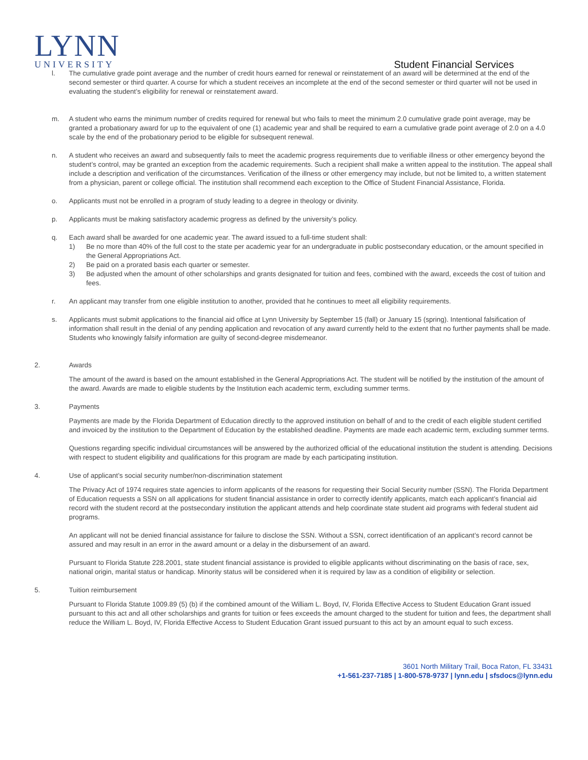LYNN
UNIVERSITY
Student Financial Services
l. The cumulative grade point average and the number of credit hours earned for renewal or reinstatement of an award will be determined at the end of the second semester or third quarter. A course for which a student receives an incomplete at the end of the second semester or third quarter will not be used in evaluating the student’s eligibility for renewal or reinstatement award.
m. A student who earns the minimum number of credits required for renewal but who fails to meet the minimum 2.0 cumulative grade point average, may be granted a probationary award for up to the equivalent of one (1) academic year and shall be required to earn a cumulative grade point average of 2.0 on a 4.0 scale by the end of the probationary period to be eligible for subsequent renewal.
n. A student who receives an award and subsequently fails to meet the academic progress requirements due to verifiable illness or other emergency beyond the student’s control, may be granted an exception from the academic requirements. Such a recipient shall make a written appeal to the institution. The appeal shall include a description and verification of the circumstances. Verification of the illness or other emergency may include, but not be limited to, a written statement from a physician, parent or college official. The institution shall recommend each exception to the Office of Student Financial Assistance, Florida.
o. Applicants must not be enrolled in a program of study leading to a degree in theology or divinity.
p. Applicants must be making satisfactory academic progress as defined by the university’s policy.
q. Each award shall be awarded for one academic year. The award issued to a full-time student shall:
1) Be no more than 40% of the full cost to the state per academic year for an undergraduate in public postsecondary education, or the amount specified in the General Appropriations Act.
2) Be paid on a prorated basis each quarter or semester.
3) Be adjusted when the amount of other scholarships and grants designated for tuition and fees, combined with the award, exceeds the cost of tuition and fees.
r. An applicant may transfer from one eligible institution to another, provided that he continues to meet all eligibility requirements.
s. Applicants must submit applications to the financial aid office at Lynn University by September 15 (fall) or January 15 (spring). Intentional falsification of information shall result in the denial of any pending application and revocation of any award currently held to the extent that no further payments shall be made. Students who knowingly falsify information are guilty of second-degree misdemeanor.
2. Awards
The amount of the award is based on the amount established in the General Appropriations Act. The student will be notified by the institution of the amount of the award. Awards are made to eligible students by the Institution each academic term, excluding summer terms.
3. Payments
Payments are made by the Florida Department of Education directly to the approved institution on behalf of and to the credit of each eligible student certified and invoiced by the institution to the Department of Education by the established deadline. Payments are made each academic term, excluding summer terms.
Questions regarding specific individual circumstances will be answered by the authorized official of the educational institution the student is attending. Decisions with respect to student eligibility and qualifications for this program are made by each participating institution.
4. Use of applicant’s social security number/non-discrimination statement
The Privacy Act of 1974 requires state agencies to inform applicants of the reasons for requesting their Social Security number (SSN). The Florida Department of Education requests a SSN on all applications for student financial assistance in order to correctly identify applicants, match each applicant’s financial aid record with the student record at the postsecondary institution the applicant attends and help coordinate state student aid programs with federal student aid programs.
An applicant will not be denied financial assistance for failure to disclose the SSN. Without a SSN, correct identification of an applicant’s record cannot be assured and may result in an error in the award amount or a delay in the disbursement of an award.
Pursuant to Florida Statute 228.2001, state student financial assistance is provided to eligible applicants without discriminating on the basis of race, sex, national origin, marital status or handicap. Minority status will be considered when it is required by law as a condition of eligibility or selection.
5. Tuition reimbursement
Pursuant to Florida Statute 1009.89 (5) (b) if the combined amount of the William L. Boyd, IV, Florida Effective Access to Student Education Grant issued pursuant to this act and all other scholarships and grants for tuition or fees exceeds the amount charged to the student for tuition and fees, the department shall reduce the William L. Boyd, IV, Florida Effective Access to Student Education Grant issued pursuant to this act by an amount equal to such excess.
3601 North Military Trail, Boca Raton, FL 33431
+1-561-237-7185 | 1-800-578-9737 | lynn.edu | sfsdocs@lynn.edu